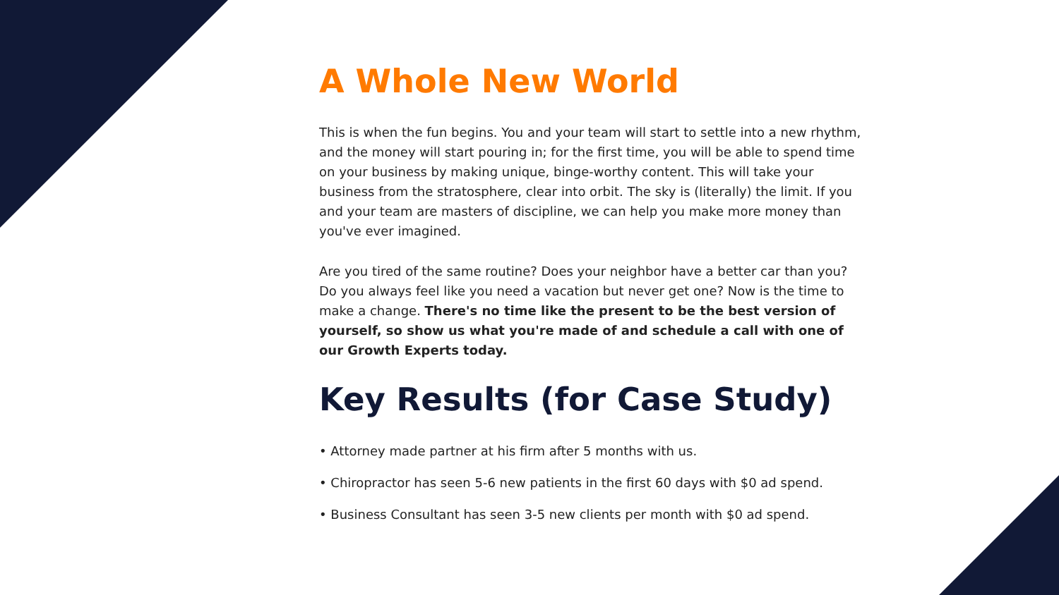A Whole New World
This is when the fun begins. You and your team will start to settle into a new rhythm, and the money will start pouring in; for the first time, you will be able to spend time on your business by making unique, binge-worthy content. This will take your business from the stratosphere, clear into orbit. The sky is (literally) the limit. If you and your team are masters of discipline, we can help you make more money than you've ever imagined.
Are you tired of the same routine? Does your neighbor have a better car than you? Do you always feel like you need a vacation but never get one? Now is the time to make a change. There's no time like the present to be the best version of yourself, so show us what you're made of and schedule a call with one of our Growth Experts today.
Key Results (for Case Study)
• Attorney made partner at his firm after 5 months with us.
• Chiropractor has seen 5-6 new patients in the first 60 days with $0 ad spend.
• Business Consultant has seen 3-5 new clients per month with $0 ad spend.